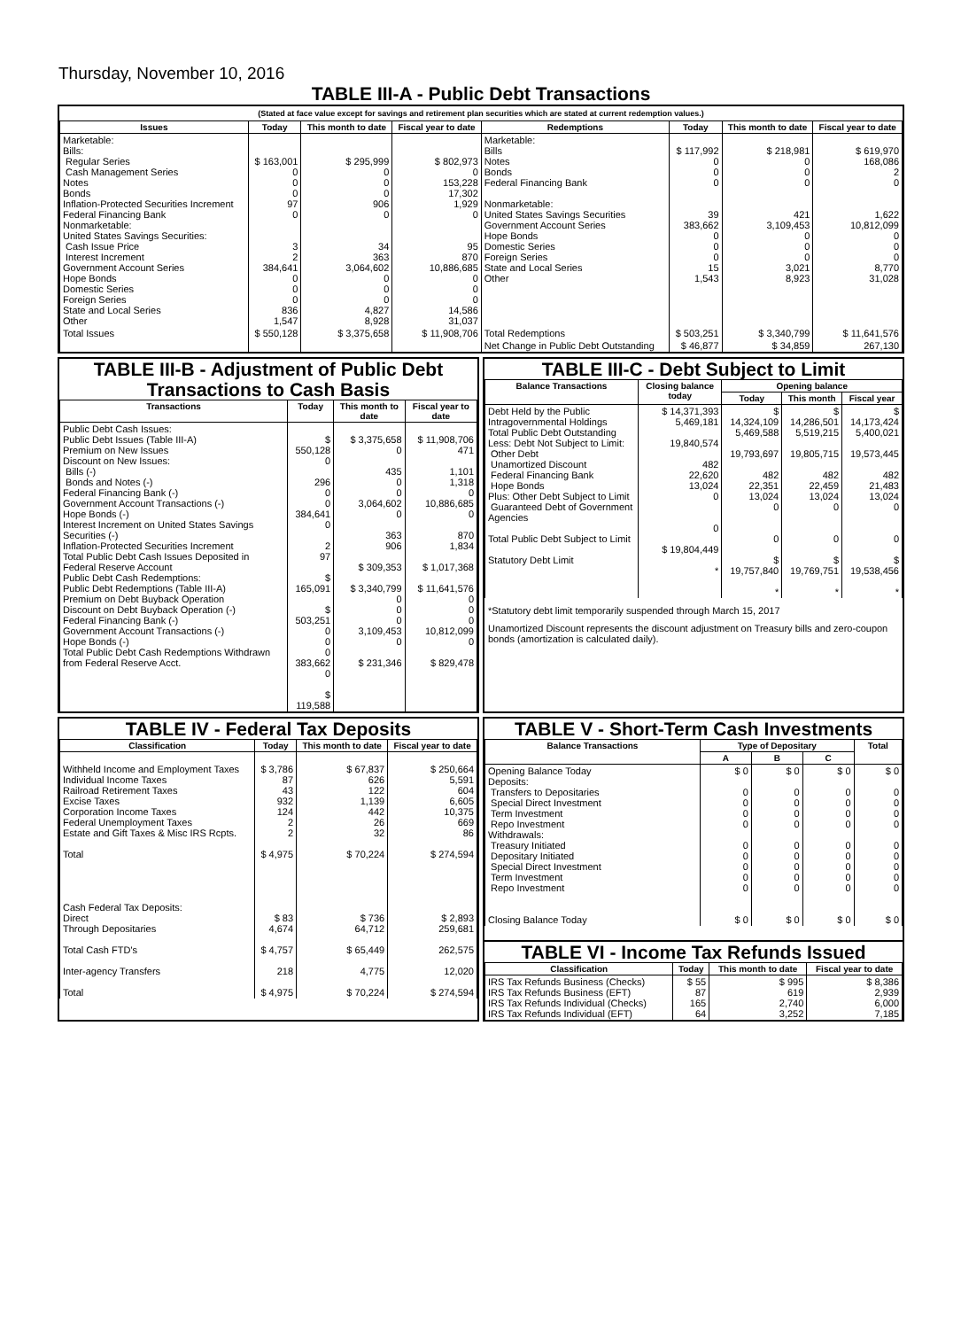Thursday, November 10, 2016
TABLE III-A - Public Debt Transactions
(Stated at face value except for savings and retirement plan securities which are stated at current redemption values.)
| Issues | Today | This month to date | Fiscal year to date | Redemptions | Today | This month to date | Fiscal year to date |
| --- | --- | --- | --- | --- | --- | --- | --- |
| Marketable: Bills: Regular Series Cash Management Series Notes Bonds Inflation-Protected Securities Increment Federal Financing Bank Nonmarketable: United States Savings Securities: Cash Issue Price Interest Increment Government Account Series Hope Bonds Domestic Series Foreign Series State and Local Series Other | $ 163,001 0 0 0 97 0 3 2 384,641 0 0 0 836 1,547 | $ 295,999 0 0 0 906 0 34 363 3,064,602 0 0 0 4,827 8,928 | $ 802,973 0 153,228 17,302 1,929 0 95 870 10,886,685 0 0 0 14,586 31,037 | Marketable: Bills Notes Bonds Federal Financing Bank Nonmarketable: United States Savings Securities Government Account Series Hope Bonds Domestic Series Foreign Series State and Local Series Other | $ 117,992 0 0 0 39 383,662 0 0 0 15 1,543 | $ 218,981 0 0 0 421 3,109,453 0 0 0 3,021 8,923 | $ 619,970 168,086 2 0 1,622 10,812,099 0 0 0 8,770 31,028 |
| Total Issues | $ 550,128 | $ 3,375,658 | $ 11,908,706 | Total Redemptions | $ 503,251 | $ 3,340,799 | $ 11,641,576 |
| | | | | Net Change in Public Debt Outstanding | $ 46,877 | $ 34,859 | 267,130 |
TABLE III-B - Adjustment of Public Debt Transactions to Cash Basis
| Transactions | Today | This month to date | Fiscal year to date |
| --- | --- | --- | --- |
| Public Debt Cash Issues: Public Debt Issues (Table III-A) Premium on New Issues Discount on New Issues: Bills (-) Bonds and Notes (-) Federal Financing Bank (-) Government Account Transactions (-) Hope Bonds (-) Interest Increment on United States Savings Securities (-) Inflation-Protected Securities Increment Total Public Debt Cash Issues Deposited in Federal Reserve Account Public Debt Cash Redemptions: Public Debt Redemptions (Table III-A) Premium on Debt Buyback Operation Discount on Debt Buyback Operation (-) Federal Financing Bank (-) Government Account Transactions (-) Hope Bonds (-) Total Public Debt Cash Redemptions Withdrawn from Federal Reserve Acct. | $ 550,128 0 296 0 0 384,641 0 2 97 $ 165,091 $ 503,251 0 0 0 383,662 0 $ 119,588 | $ 3,375,658 0 435 0 0 3,064,602 0 363 906 $ 309,353 $ 3,340,799 0 0 0 3,109,453 0 $ 231,346 | $ 11,908,706 471 1,101 1,318 0 10,886,685 0 870 1,834 $ 1,017,368 $ 11,641,576 0 0 0 10,812,099 0 $ 829,478 |
TABLE III-C - Debt Subject to Limit
| Balance Transactions | Closing balance today | Opening balance | | |
| --- | --- | --- | --- | --- |
| | | Today | This month | Fiscal year |
| Debt Held by the Public Intragovernmental Holdings Total Public Debt Outstanding Less: Debt Not Subject to Limit: Other Debt Unamortized Discount Federal Financing Bank Hope Bonds Plus: Other Debt Subject to Limit Guaranteed Debt of Government Agencies Total Public Debt Subject to Limit Statutory Debt Limit | $ 14,371,393 5,469,181 19,840,574 482 22,620 13,024 0 0 $ 19,804,449 * | $ 14,324,109 5,469,588 19,793,697 482 22,351 13,024 0 0 $ 19,757,840 * | $ 14,286,501 5,519,215 19,805,715 482 22,459 13,024 0 0 $ 19,769,751 * | $ 14,173,424 5,400,021 19,573,445 482 21,483 13,024 0 0 $ 19,538,456 * |
*Statutory debt limit temporarily suspended through March 15, 2017
Unamortized Discount represents the discount adjustment on Treasury bills and zero-coupon bonds (amortization is calculated daily).
TABLE IV - Federal Tax Deposits
| Classification | Today | This month to date | Fiscal year to date |
| --- | --- | --- | --- |
| Withheld Income and Employment Taxes Individual Income Taxes Railroad Retirement Taxes Excise Taxes Corporation Income Taxes Federal Unemployment Taxes Estate and Gift Taxes & Misc IRS Rcpts. Total Cash Federal Tax Deposits: Direct Through Depositaries Total Cash FTD's Inter-agency Transfers Total | $ 3,786 87 43 932 124 2 2 $ 4,975 $ 83 4,674 $ 4,757 218 $ 4,975 | $ 67,837 626 122 1,139 442 26 32 $ 70,224 $ 736 64,712 $ 65,449 4,775 $ 70,224 | $ 250,664 5,591 604 6,605 10,375 669 86 $ 274,594 $ 2,893 259,681 262,575 12,020 $ 274,594 |
TABLE V - Short-Term Cash Investments
| Balance Transactions | Type of Depositary | | | Total |
| --- | --- | --- | --- | --- |
| | A | B | C | |
| Opening Balance Today Deposits: Transfers to Depositaries Special Direct Investment Term Investment Repo Investment Withdrawals: Treasury Initiated Depositary Initiated Special Direct Investment Term Investment Repo Investment Closing Balance Today | $ 0 0 0 0 0 0 0 0 0 0 $ 0 | $ 0 0 0 0 0 0 0 0 0 0 $ 0 | $ 0 0 0 0 0 0 0 0 0 0 $ 0 | $ 0 0 0 0 0 0 0 0 0 0 $ 0 |
TABLE VI - Income Tax Refunds Issued
| Classification | Today | This month to date | Fiscal year to date |
| --- | --- | --- | --- |
| IRS Tax Refunds Business (Checks) IRS Tax Refunds Business (EFT) IRS Tax Refunds Individual (Checks) IRS Tax Refunds Individual (EFT) | $ 55 87 165 64 | $ 995 619 2,740 3,252 | $ 8,386 2,939 6,000 7,185 |